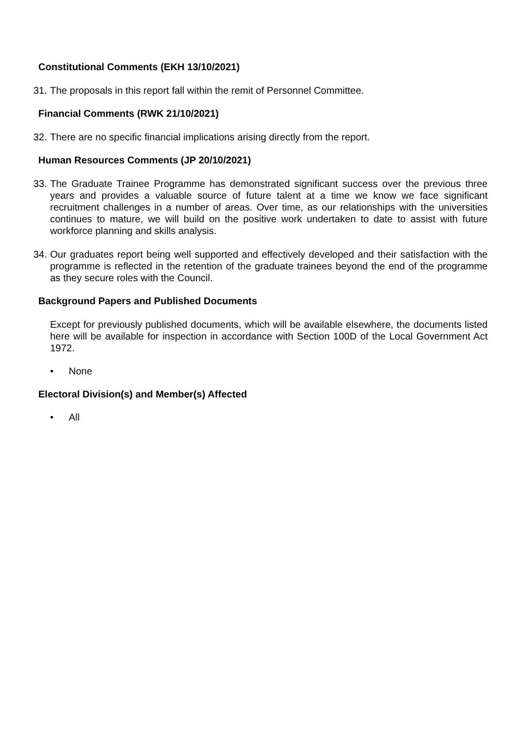Constitutional Comments (EKH 13/10/2021)
31.
The proposals in this report fall within the remit of Personnel Committee.
Financial Comments (RWK 21/10/2021)
32.
There are no specific financial implications arising directly from the report.
Human Resources Comments (JP 20/10/2021)
33.
The Graduate Trainee Programme has demonstrated significant success over the previous three years and provides a valuable source of future talent at a time we know we face significant recruitment challenges in a number of areas. Over time, as our relationships with the universities continues to mature, we will build on the positive work undertaken to date to assist with future workforce planning and skills analysis.
34.
Our graduates report being well supported and effectively developed and their satisfaction with the programme is reflected in the retention of the graduate trainees beyond the end of the programme as they secure roles with the Council.
Background Papers and Published Documents
Except for previously published documents, which will be available elsewhere, the documents listed here will be available for inspection in accordance with Section 100D of the Local Government Act 1972.
• None
Electoral Division(s) and Member(s) Affected
• All